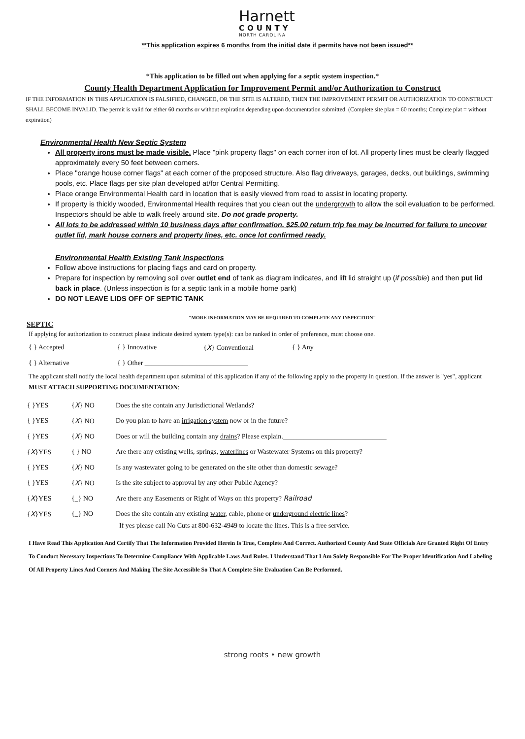Harnett
COUNTY
NORTH CAROLINA
**This application expires 6 months from the initial date if permits have not been issued**
*This application to be filled out when applying for a septic system inspection.*
County Health Department Application for Improvement Permit and/or Authorization to Construct
IF THE INFORMATION IN THIS APPLICATION IS FALSIFIED, CHANGED, OR THE SITE IS ALTERED, THEN THE IMPROVEMENT PERMIT OR AUTHORIZATION TO CONSTRUCT SHALL BECOME INVALID. The permit is valid for either 60 months or without expiration depending upon documentation submitted. (Complete site plan = 60 months; Complete plat = without expiration)
Environmental Health New Septic System
All property irons must be made visible. Place "pink property flags" on each corner iron of lot. All property lines must be clearly flagged approximately every 50 feet between corners.
Place "orange house corner flags" at each corner of the proposed structure. Also flag driveways, garages, decks, out buildings, swimming pools, etc. Place flags per site plan developed at/for Central Permitting.
Place orange Environmental Health card in location that is easily viewed from road to assist in locating property.
If property is thickly wooded, Environmental Health requires that you clean out the undergrowth to allow the soil evaluation to be performed. Inspectors should be able to walk freely around site. Do not grade property.
All lots to be addressed within 10 business days after confirmation. $25.00 return trip fee may be incurred for failure to uncover outlet lid, mark house corners and property lines, etc. once lot confirmed ready.
Environmental Health Existing Tank Inspections
Follow above instructions for placing flags and card on property.
Prepare for inspection by removing soil over outlet end of tank as diagram indicates, and lift lid straight up (if possible) and then put lid back in place. (Unless inspection is for a septic tank in a mobile home park)
DO NOT LEAVE LIDS OFF OF SEPTIC TANK
"MORE INFORMATION MAY BE REQUIRED TO COMPLETE ANY INSPECTION"
SEPTIC
If applying for authorization to construct please indicate desired system type(s): can be ranked in order of preference, must choose one.
{ } Accepted { } Innovative {X} Conventional { } Any
{ } Alternative { } Other ______________________________
The applicant shall notify the local health department upon submittal of this application if any of the following apply to the property in question. If the answer is "yes", applicant MUST ATTACH SUPPORTING DOCUMENTATION:
{ }YES {X} NO Does the site contain any Jurisdictional Wetlands?
{ }YES {X} NO Do you plan to have an irrigation system now or in the future?
{ }YES {X} NO Does or will the building contain any drains? Please explain.______________________________
{X}YES { } NO Are there any existing wells, springs, waterlines or Wastewater Systems on this property?
{ }YES {X} NO Is any wastewater going to be generated on the site other than domestic sewage?
{ }YES {X} NO Is the site subject to approval by any other Public Agency?
{X}YES {_} NO Are there any Easements or Right of Ways on this property? Railroad
{X}YES {_} NO Does the site contain any existing water, cable, phone or underground electric lines?
If yes please call No Cuts at 800-632-4949 to locate the lines. This is a free service.
I Have Read This Application And Certify That The Information Provided Herein Is True, Complete And Correct. Authorized County And State Officials Are Granted Right Of Entry To Conduct Necessary Inspections To Determine Compliance With Applicable Laws And Rules. I Understand That I Am Solely Responsible For The Proper Identification And Labeling Of All Property Lines And Corners And Making The Site Accessible So That A Complete Site Evaluation Can Be Performed.
strong roots • new growth